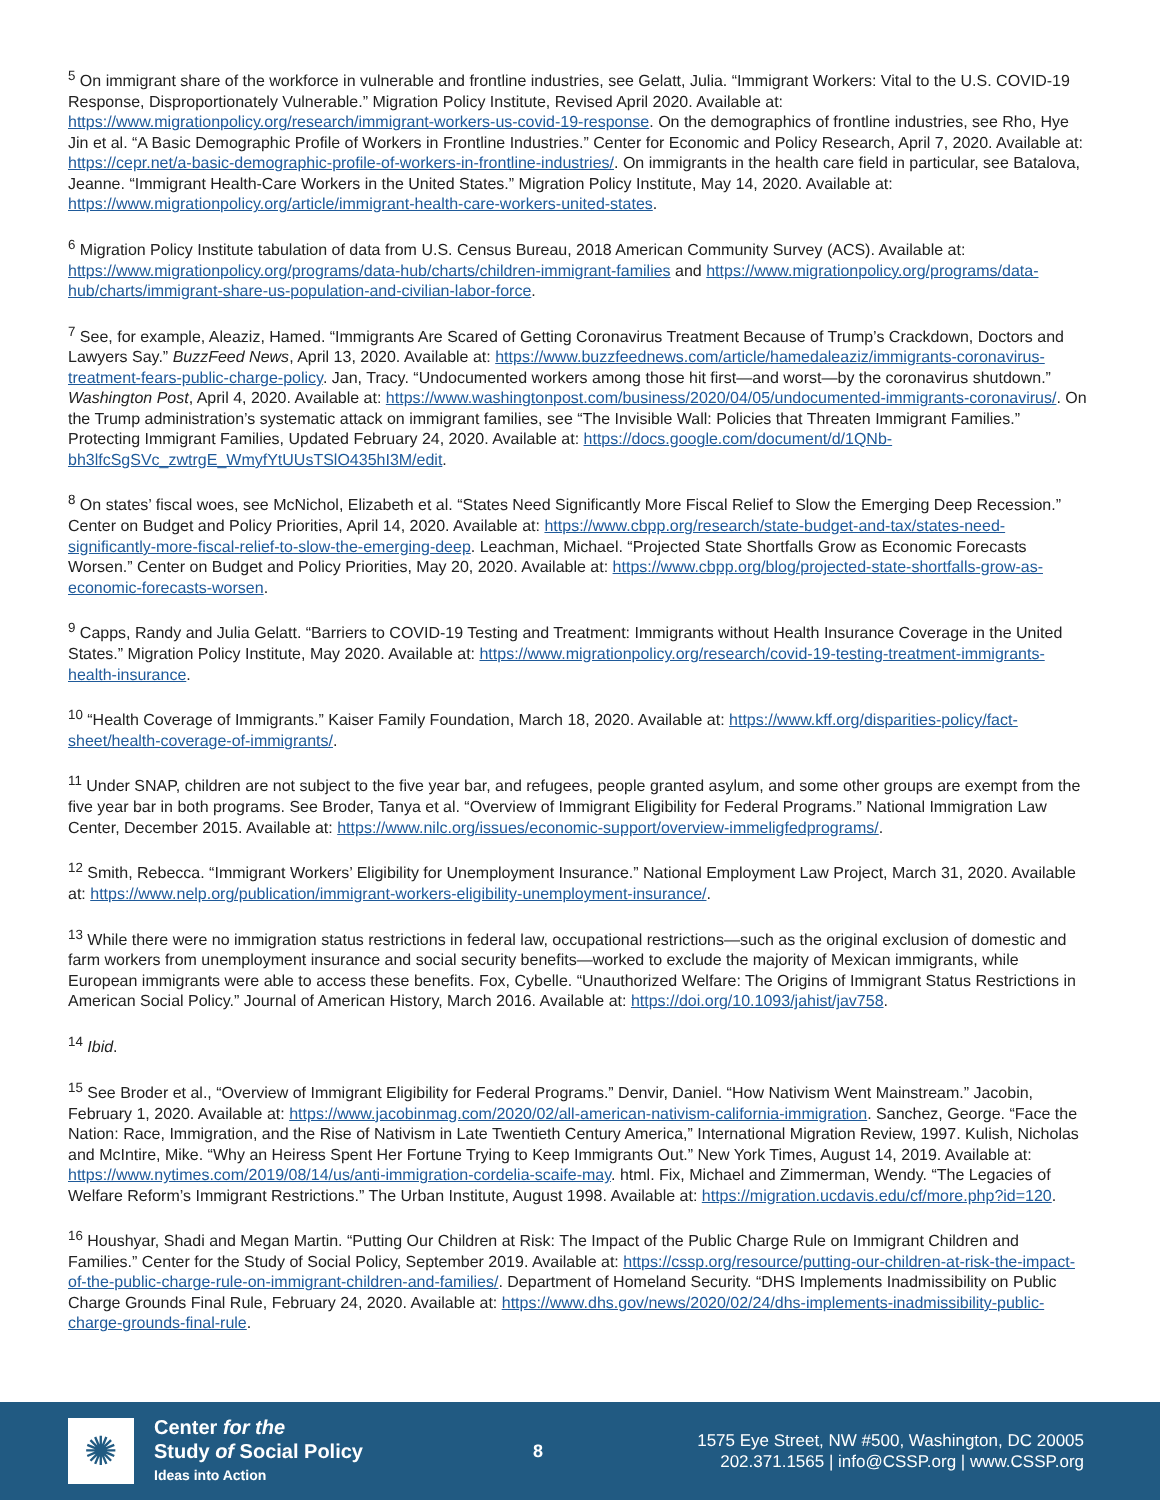<sup>5</sup> On immigrant share of the workforce in vulnerable and frontline industries, see Gelatt, Julia. “Immigrant Workers: Vital to the U.S. COVID-19 Response, Disproportionately Vulnerable.” Migration Policy Institute, Revised April 2020. Available at: https://www.migrationpolicy.org/research/immigrant-workers-us-covid-19-response. On the demographics of frontline industries, see Rho, Hye Jin et al. “A Basic Demographic Profile of Workers in Frontline Industries.” Center for Economic and Policy Research, April 7, 2020. Available at: https://cepr.net/a-basic-demographic-profile-of-workers-in-frontline-industries/. On immigrants in the health care field in particular, see Batalova, Jeanne. “Immigrant Health-Care Workers in the United States.” Migration Policy Institute, May 14, 2020. Available at: https://www.migrationpolicy.org/article/immigrant-health-care-workers-united-states.
<sup>6</sup> Migration Policy Institute tabulation of data from U.S. Census Bureau, 2018 American Community Survey (ACS). Available at: https://www.migrationpolicy.org/programs/data-hub/charts/children-immigrant-families and https://www.migrationpolicy.org/programs/data-hub/charts/immigrant-share-us-population-and-civilian-labor-force.
<sup>7</sup> See, for example, Aleaziz, Hamed. “Immigrants Are Scared of Getting Coronavirus Treatment Because of Trump’s Crackdown, Doctors and Lawyers Say.” BuzzFeed News, April 13, 2020. Available at: https://www.buzzfeednews.com/article/hamedaleaziz/immigrants-coronavirus-treatment-fears-public-charge-policy. Jan, Tracy. “Undocumented workers among those hit first—and worst—by the coronavirus shutdown.” Washington Post, April 4, 2020. Available at: https://www.washingtonpost.com/business/2020/04/05/undocumented-immigrants-coronavirus/. On the Trump administration’s systematic attack on immigrant families, see “The Invisible Wall: Policies that Threaten Immigrant Families.” Protecting Immigrant Families, Updated February 24, 2020. Available at: https://docs.google.com/document/d/1QNb-bh3lfcSgSVc_zwtrgE_WmyfYtUUsTSlO435hI3M/edit.
<sup>8</sup> On states’ fiscal woes, see McNichol, Elizabeth et al. “States Need Significantly More Fiscal Relief to Slow the Emerging Deep Recession.” Center on Budget and Policy Priorities, April 14, 2020. Available at: https://www.cbpp.org/research/state-budget-and-tax/states-need-significantly-more-fiscal-relief-to-slow-the-emerging-deep. Leachman, Michael. “Projected State Shortfalls Grow as Economic Forecasts Worsen.” Center on Budget and Policy Priorities, May 20, 2020. Available at: https://www.cbpp.org/blog/projected-state-shortfalls-grow-as-economic-forecasts-worsen.
<sup>9</sup> Capps, Randy and Julia Gelatt. “Barriers to COVID-19 Testing and Treatment: Immigrants without Health Insurance Coverage in the United States.” Migration Policy Institute, May 2020. Available at: https://www.migrationpolicy.org/research/covid-19-testing-treatment-immigrants-health-insurance.
<sup>10</sup> “Health Coverage of Immigrants.” Kaiser Family Foundation, March 18, 2020. Available at: https://www.kff.org/disparities-policy/fact-sheet/health-coverage-of-immigrants/.
<sup>11</sup> Under SNAP, children are not subject to the five year bar, and refugees, people granted asylum, and some other groups are exempt from the five year bar in both programs. See Broder, Tanya et al. “Overview of Immigrant Eligibility for Federal Programs.” National Immigration Law Center, December 2015. Available at: https://www.nilc.org/issues/economic-support/overview-immeligfedprograms/.
<sup>12</sup> Smith, Rebecca. “Immigrant Workers’ Eligibility for Unemployment Insurance.” National Employment Law Project, March 31, 2020. Available at: https://www.nelp.org/publication/immigrant-workers-eligibility-unemployment-insurance/.
<sup>13</sup> While there were no immigration status restrictions in federal law, occupational restrictions—such as the original exclusion of domestic and farm workers from unemployment insurance and social security benefits—worked to exclude the majority of Mexican immigrants, while European immigrants were able to access these benefits. Fox, Cybelle. “Unauthorized Welfare: The Origins of Immigrant Status Restrictions in American Social Policy.” Journal of American History, March 2016. Available at: https://doi.org/10.1093/jahist/jav758.
<sup>14</sup> Ibid.
<sup>15</sup> See Broder et al., “Overview of Immigrant Eligibility for Federal Programs.” Denvir, Daniel. “How Nativism Went Mainstream.” Jacobin, February 1, 2020. Available at: https://www.jacobinmag.com/2020/02/all-american-nativism-california-immigration. Sanchez, George. “Face the Nation: Race, Immigration, and the Rise of Nativism in Late Twentieth Century America,” International Migration Review, 1997. Kulish, Nicholas and McIntire, Mike. “Why an Heiress Spent Her Fortune Trying to Keep Immigrants Out.” New York Times, August 14, 2019. Available at: https://www.nytimes.com/2019/08/14/us/anti-immigration-cordelia-scaife-may. html. Fix, Michael and Zimmerman, Wendy. “The Legacies of Welfare Reform’s Immigrant Restrictions.” The Urban Institute, August 1998. Available at: https://migration.ucdavis.edu/cf/more.php?id=120.
<sup>16</sup> Houshyar, Shadi and Megan Martin. “Putting Our Children at Risk: The Impact of the Public Charge Rule on Immigrant Children and Families.” Center for the Study of Social Policy, September 2019. Available at: https://cssp.org/resource/putting-our-children-at-risk-the-impact-of-the-public-charge-rule-on-immigrant-children-and-families/. Department of Homeland Security. “DHS Implements Inadmissibility on Public Charge Grounds Final Rule, February 24, 2020. Available at: https://www.dhs.gov/news/2020/02/24/dhs-implements-inadmissibility-public-charge-grounds-final-rule.
✺
Center for the
Study of Social Policy
Ideas into Action
8
1575 Eye Street, NW #500, Washington, DC 20005
202.371.1565 | info@CSSP.org | www.CSSP.org